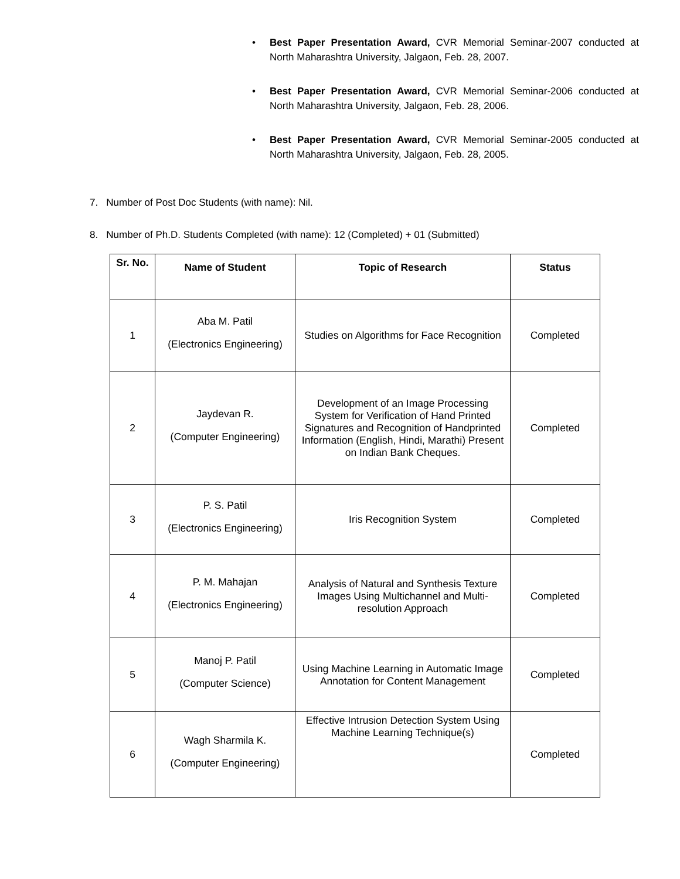• Best Paper Presentation Award, CVR Memorial Seminar-2007 conducted at North Maharashtra University, Jalgaon, Feb. 28, 2007.
• Best Paper Presentation Award, CVR Memorial Seminar-2006 conducted at North Maharashtra University, Jalgaon, Feb. 28, 2006.
• Best Paper Presentation Award, CVR Memorial Seminar-2005 conducted at North Maharashtra University, Jalgaon, Feb. 28, 2005.
7. Number of Post Doc Students (with name): Nil.
8. Number of Ph.D. Students Completed (with name): 12 (Completed) + 01 (Submitted)
| Sr. No. | Name of Student | Topic of Research | Status |
| --- | --- | --- | --- |
| 1 | Aba M. Patil (Electronics Engineering) | Studies on Algorithms for Face Recognition | Completed |
| 2 | Jaydevan R. (Computer Engineering) | Development of an Image Processing System for Verification of Hand Printed Signatures and Recognition of Handprinted Information (English, Hindi, Marathi) Present on Indian Bank Cheques. | Completed |
| 3 | P. S. Patil (Electronics Engineering) | Iris Recognition System | Completed |
| 4 | P. M. Mahajan (Electronics Engineering) | Analysis of Natural and Synthesis Texture Images Using Multichannel and Multi-resolution Approach | Completed |
| 5 | Manoj P. Patil (Computer Science) | Using Machine Learning in Automatic Image Annotation for Content Management | Completed |
| 6 | Wagh Sharmila K. (Computer Engineering) | Effective Intrusion Detection System Using Machine Learning Technique(s) | Completed |